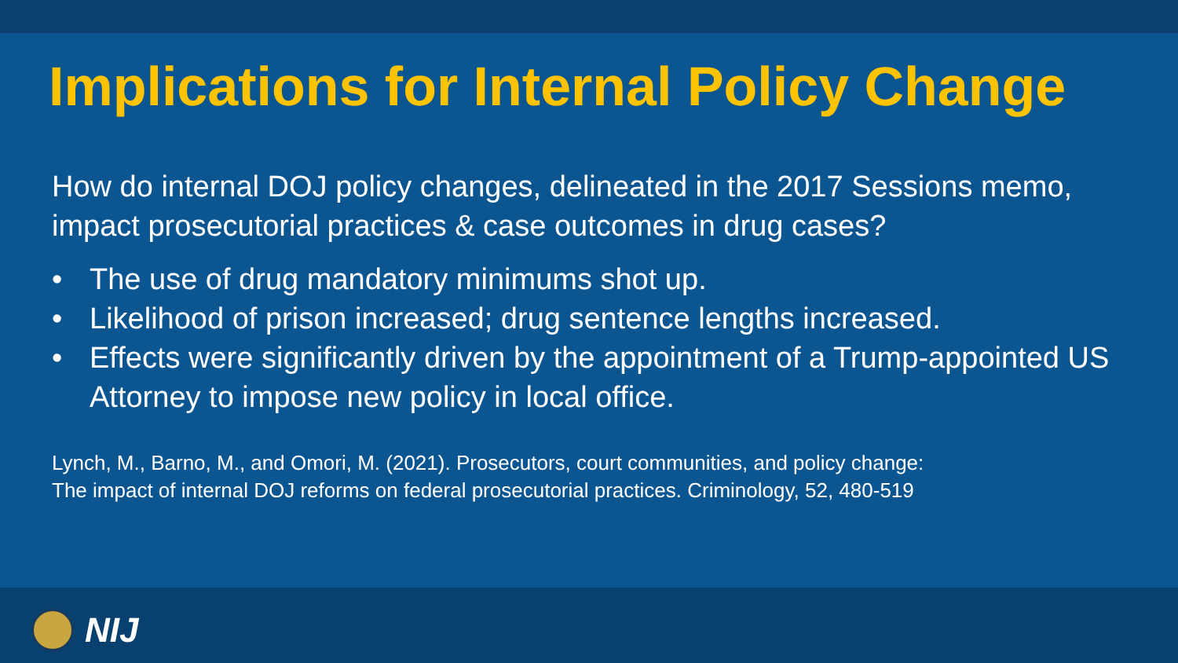Implications for Internal Policy Change
How do internal DOJ policy changes, delineated in the 2017 Sessions memo, impact prosecutorial practices & case outcomes in drug cases?
• The use of drug mandatory minimums shot up.
• Likelihood of prison increased; drug sentence lengths increased.
• Effects were significantly driven by the appointment of a Trump-appointed US Attorney to impose new policy in local office.
Lynch, M., Barno, M., and Omori, M. (2021). Prosecutors, court communities, and policy change:
The impact of internal DOJ reforms on federal prosecutorial practices. Criminology, 52, 480-519
NIJ